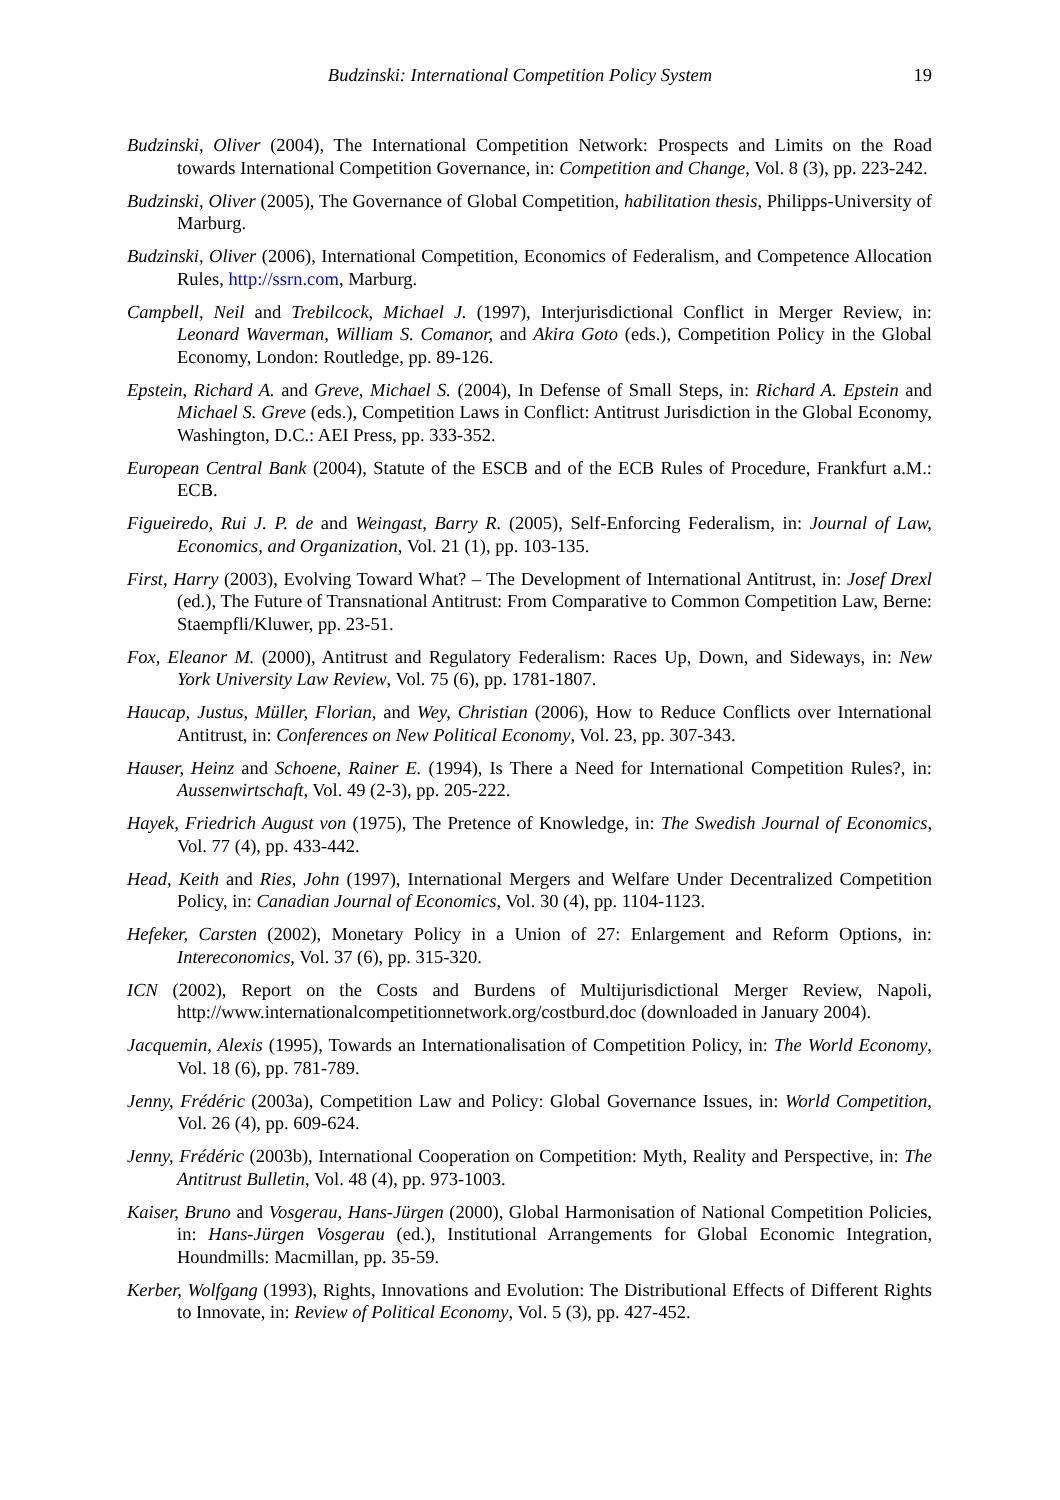Budzinski: International Competition Policy System 19
Budzinski, Oliver (2004), The International Competition Network: Prospects and Limits on the Road towards International Competition Governance, in: Competition and Change, Vol. 8 (3), pp. 223-242.
Budzinski, Oliver (2005), The Governance of Global Competition, habilitation thesis, Philipps-University of Marburg.
Budzinski, Oliver (2006), International Competition, Economics of Federalism, and Competence Allocation Rules, http://ssrn.com, Marburg.
Campbell, Neil and Trebilcock, Michael J. (1997), Interjurisdictional Conflict in Merger Review, in: Leonard Waverman, William S. Comanor, and Akira Goto (eds.), Competition Policy in the Global Economy, London: Routledge, pp. 89-126.
Epstein, Richard A. and Greve, Michael S. (2004), In Defense of Small Steps, in: Richard A. Epstein and Michael S. Greve (eds.), Competition Laws in Conflict: Antitrust Jurisdiction in the Global Economy, Washington, D.C.: AEI Press, pp. 333-352.
European Central Bank (2004), Statute of the ESCB and of the ECB Rules of Procedure, Frankfurt a.M.: ECB.
Figueiredo, Rui J. P. de and Weingast, Barry R. (2005), Self-Enforcing Federalism, in: Journal of Law, Economics, and Organization, Vol. 21 (1), pp. 103-135.
First, Harry (2003), Evolving Toward What? – The Development of International Antitrust, in: Josef Drexl (ed.), The Future of Transnational Antitrust: From Comparative to Common Competition Law, Berne: Staempfli/Kluwer, pp. 23-51.
Fox, Eleanor M. (2000), Antitrust and Regulatory Federalism: Races Up, Down, and Sideways, in: New York University Law Review, Vol. 75 (6), pp. 1781-1807.
Haucap, Justus, Müller, Florian, and Wey, Christian (2006), How to Reduce Conflicts over International Antitrust, in: Conferences on New Political Economy, Vol. 23, pp. 307-343.
Hauser, Heinz and Schoene, Rainer E. (1994), Is There a Need for International Competition Rules?, in: Aussenwirtschaft, Vol. 49 (2-3), pp. 205-222.
Hayek, Friedrich August von (1975), The Pretence of Knowledge, in: The Swedish Journal of Economics, Vol. 77 (4), pp. 433-442.
Head, Keith and Ries, John (1997), International Mergers and Welfare Under Decentralized Competition Policy, in: Canadian Journal of Economics, Vol. 30 (4), pp. 1104-1123.
Hefeker, Carsten (2002), Monetary Policy in a Union of 27: Enlargement and Reform Options, in: Intereconomics, Vol. 37 (6), pp. 315-320.
ICN (2002), Report on the Costs and Burdens of Multijurisdictional Merger Review, Napoli, http://www.internationalcompetitionnetwork.org/costburd.doc (downloaded in January 2004).
Jacquemin, Alexis (1995), Towards an Internationalisation of Competition Policy, in: The World Economy, Vol. 18 (6), pp. 781-789.
Jenny, Frédéric (2003a), Competition Law and Policy: Global Governance Issues, in: World Competition, Vol. 26 (4), pp. 609-624.
Jenny, Frédéric (2003b), International Cooperation on Competition: Myth, Reality and Perspective, in: The Antitrust Bulletin, Vol. 48 (4), pp. 973-1003.
Kaiser, Bruno and Vosgerau, Hans-Jürgen (2000), Global Harmonisation of National Competition Policies, in: Hans-Jürgen Vosgerau (ed.), Institutional Arrangements for Global Economic Integration, Houndmills: Macmillan, pp. 35-59.
Kerber, Wolfgang (1993), Rights, Innovations and Evolution: The Distributional Effects of Different Rights to Innovate, in: Review of Political Economy, Vol. 5 (3), pp. 427-452.